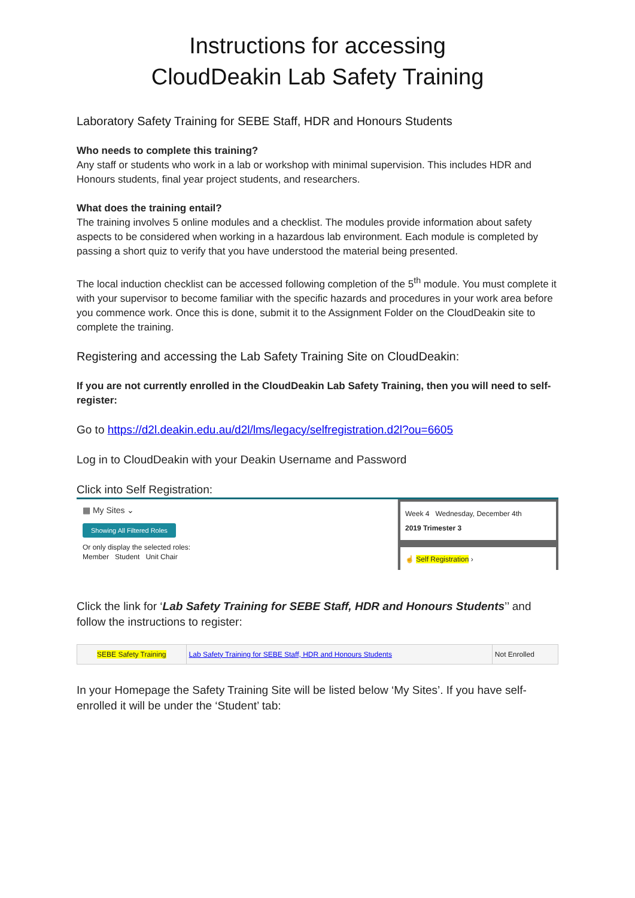Instructions for accessing
CloudDeakin Lab Safety Training
Laboratory Safety Training for SEBE Staff, HDR and Honours Students
Who needs to complete this training?
Any staff or students who work in a lab or workshop with minimal supervision. This includes HDR and Honours students, final year project students, and researchers.
What does the training entail?
The training involves 5 online modules and a checklist. The modules provide information about safety aspects to be considered when working in a hazardous lab environment. Each module is completed by passing a short quiz to verify that you have understood the material being presented.
The local induction checklist can be accessed following completion of the 5<sup>th</sup> module. You must complete it with your supervisor to become familiar with the specific hazards and procedures in your work area before you commence work. Once this is done, submit it to the Assignment Folder on the CloudDeakin site to complete the training.
Registering and accessing the Lab Safety Training Site on CloudDeakin:
If you are not currently enrolled in the CloudDeakin Lab Safety Training, then you will need to self-register:
Go to https://d2l.deakin.edu.au/d2l/lms/legacy/selfregistration.d2l?ou=6605
Log in to CloudDeakin with your Deakin Username and Password
Click into Self Registration:
▦ My Sites ⌄
Showing All Filtered Roles
Or only display the selected roles:
Member Student Unit Chair
Week 4 Wednesday, December 4th
2019 Trimester 3
☝ Self Registration ›
Click the link for ‘Lab Safety Training for SEBE Staff, HDR and Honours Students’’ and follow the instructions to register:
| SEBE Safety Training | Lab Safety Training for SEBE Staff, HDR and Honours Students | Not Enrolled |
In your Homepage the Safety Training Site will be listed below ‘My Sites’. If you have self-enrolled it will be under the ‘Student’ tab: